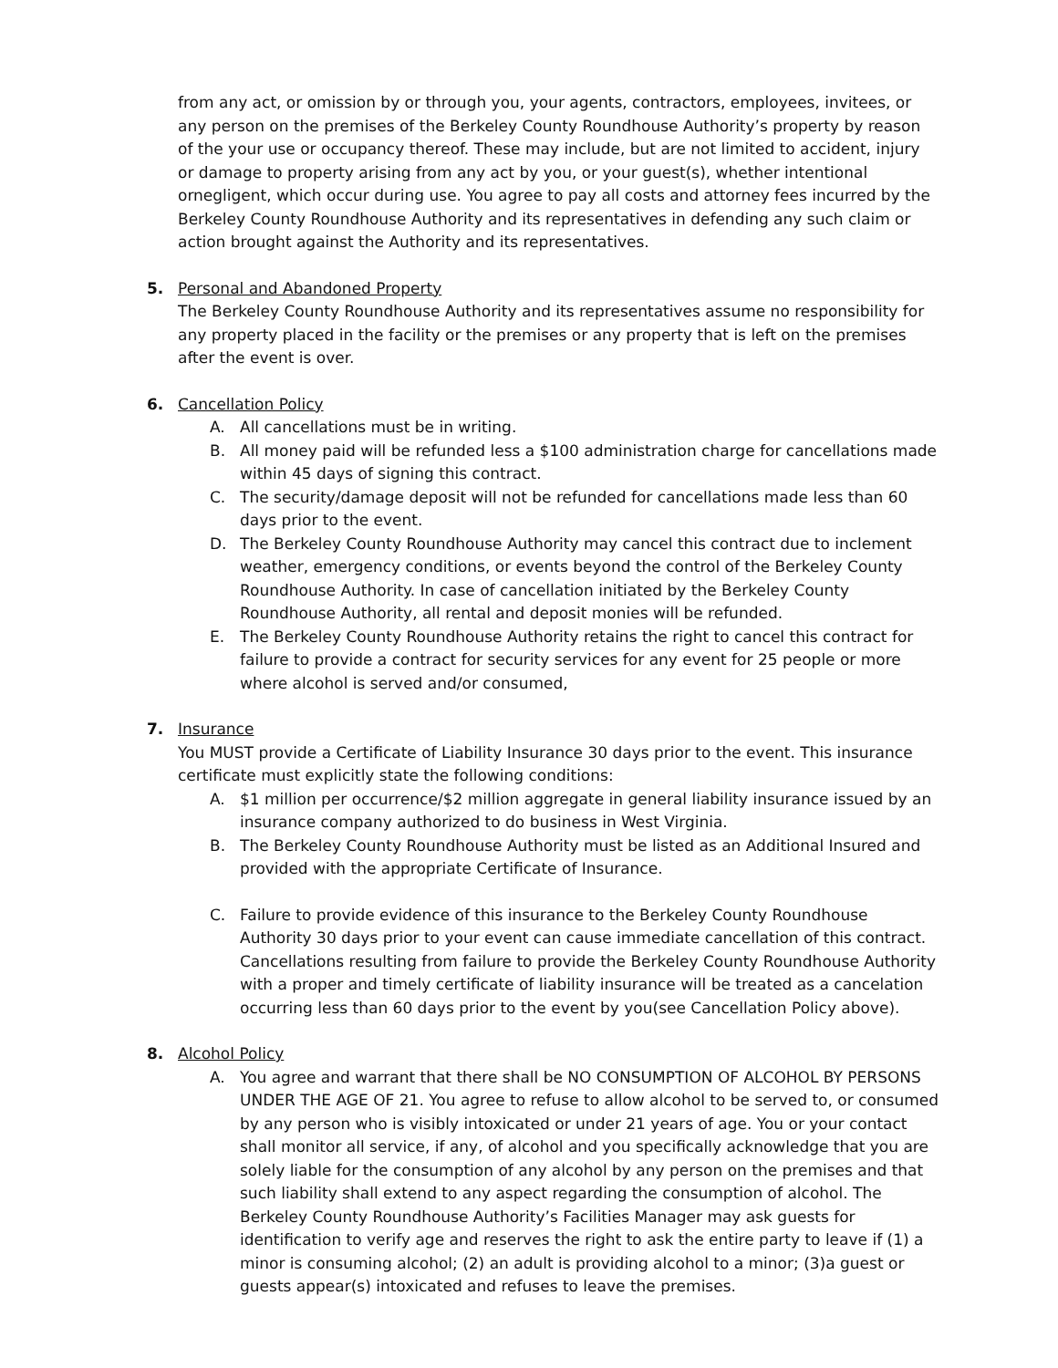from any act, or omission by or through you, your agents, contractors, employees, invitees, or any person on the premises of the Berkeley County Roundhouse Authority’s property by reason of the your use or occupancy thereof. These may include, but are not limited to accident, injury or damage to property arising from any act by you, or your guest(s), whether intentional ornegligent, which occur during use. You agree to pay all costs and attorney fees incurred by the Berkeley County Roundhouse Authority and its representatives in defending any such claim or action brought against the Authority and its representatives.
5.
Personal and Abandoned Property
The Berkeley County Roundhouse Authority and its representatives assume no responsibility for any property placed in the facility or the premises or any property that is left on the premises after the event is over.
6.
Cancellation Policy
A. All cancellations must be in writing.
B. All money paid will be refunded less a $100 administration charge for cancellations made within 45 days of signing this contract.
C. The security/damage deposit will not be refunded for cancellations made less than 60 days prior to the event.
D. The Berkeley County Roundhouse Authority may cancel this contract due to inclement weather, emergency conditions, or events beyond the control of the Berkeley County Roundhouse Authority. In case of cancellation initiated by the Berkeley County Roundhouse Authority, all rental and deposit monies will be refunded.
E. The Berkeley County Roundhouse Authority retains the right to cancel this contract for failure to provide a contract for security services for any event for 25 people or more where alcohol is served and/or consumed,
7.
Insurance
You MUST provide a Certificate of Liability Insurance 30 days prior to the event. This insurance certificate must explicitly state the following conditions:
A. $1 million per occurrence/$2 million aggregate in general liability insurance issued by an insurance company authorized to do business in West Virginia.
B. The Berkeley County Roundhouse Authority must be listed as an Additional Insured and provided with the appropriate Certificate of Insurance.
C. Failure to provide evidence of this insurance to the Berkeley County Roundhouse Authority 30 days prior to your event can cause immediate cancellation of this contract. Cancellations resulting from failure to provide the Berkeley County Roundhouse Authority with a proper and timely certificate of liability insurance will be treated as a cancelation occurring less than 60 days prior to the event by you(see Cancellation Policy above).
8.
Alcohol Policy
A. You agree and warrant that there shall be NO CONSUMPTION OF ALCOHOL BY PERSONS UNDER THE AGE OF 21. You agree to refuse to allow alcohol to be served to, or consumed by any person who is visibly intoxicated or under 21 years of age. You or your contact shall monitor all service, if any, of alcohol and you specifically acknowledge that you are solely liable for the consumption of any alcohol by any person on the premises and that such liability shall extend to any aspect regarding the consumption of alcohol. The Berkeley County Roundhouse Authority’s Facilities Manager may ask guests for identification to verify age and reserves the right to ask the entire party to leave if (1) a minor is consuming alcohol; (2) an adult is providing alcohol to a minor; (3)a guest or guests appear(s) intoxicated and refuses to leave the premises.